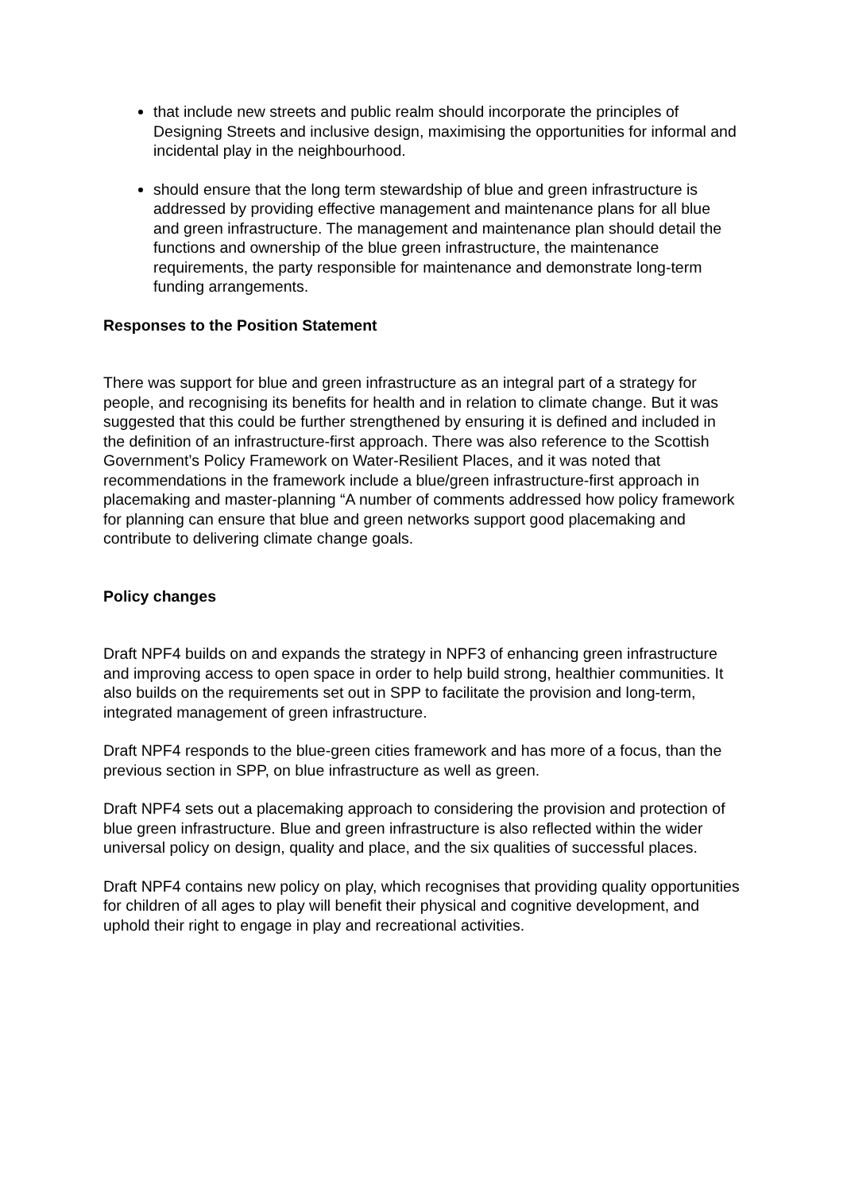that include new streets and public realm should incorporate the principles of Designing Streets and inclusive design, maximising the opportunities for informal and incidental play in the neighbourhood.
should ensure that the long term stewardship of blue and green infrastructure is addressed by providing effective management and maintenance plans for all blue and green infrastructure. The management and maintenance plan should detail the functions and ownership of the blue green infrastructure, the maintenance requirements, the party responsible for maintenance and demonstrate long-term funding arrangements.
Responses to the Position Statement
There was support for blue and green infrastructure as an integral part of a strategy for people, and recognising its benefits for health and in relation to climate change. But it was suggested that this could be further strengthened by ensuring it is defined and included in the definition of an infrastructure-first approach. There was also reference to the Scottish Government’s Policy Framework on Water-Resilient Places, and it was noted that recommendations in the framework include a blue/green infrastructure-first approach in placemaking and master-planning “A number of comments addressed how policy framework for planning can ensure that blue and green networks support good placemaking and contribute to delivering climate change goals.
Policy changes
Draft NPF4 builds on and expands the strategy in NPF3 of enhancing green infrastructure and improving access to open space in order to help build strong, healthier communities. It also builds on the requirements set out in SPP to facilitate the provision and long-term, integrated management of green infrastructure.
Draft NPF4 responds to the blue-green cities framework and has more of a focus, than the previous section in SPP, on blue infrastructure as well as green.
Draft NPF4 sets out a placemaking approach to considering the provision and protection of blue green infrastructure. Blue and green infrastructure is also reflected within the wider universal policy on design, quality and place, and the six qualities of successful places.
Draft NPF4 contains new policy on play, which recognises that providing quality opportunities for children of all ages to play will benefit their physical and cognitive development, and uphold their right to engage in play and recreational activities.